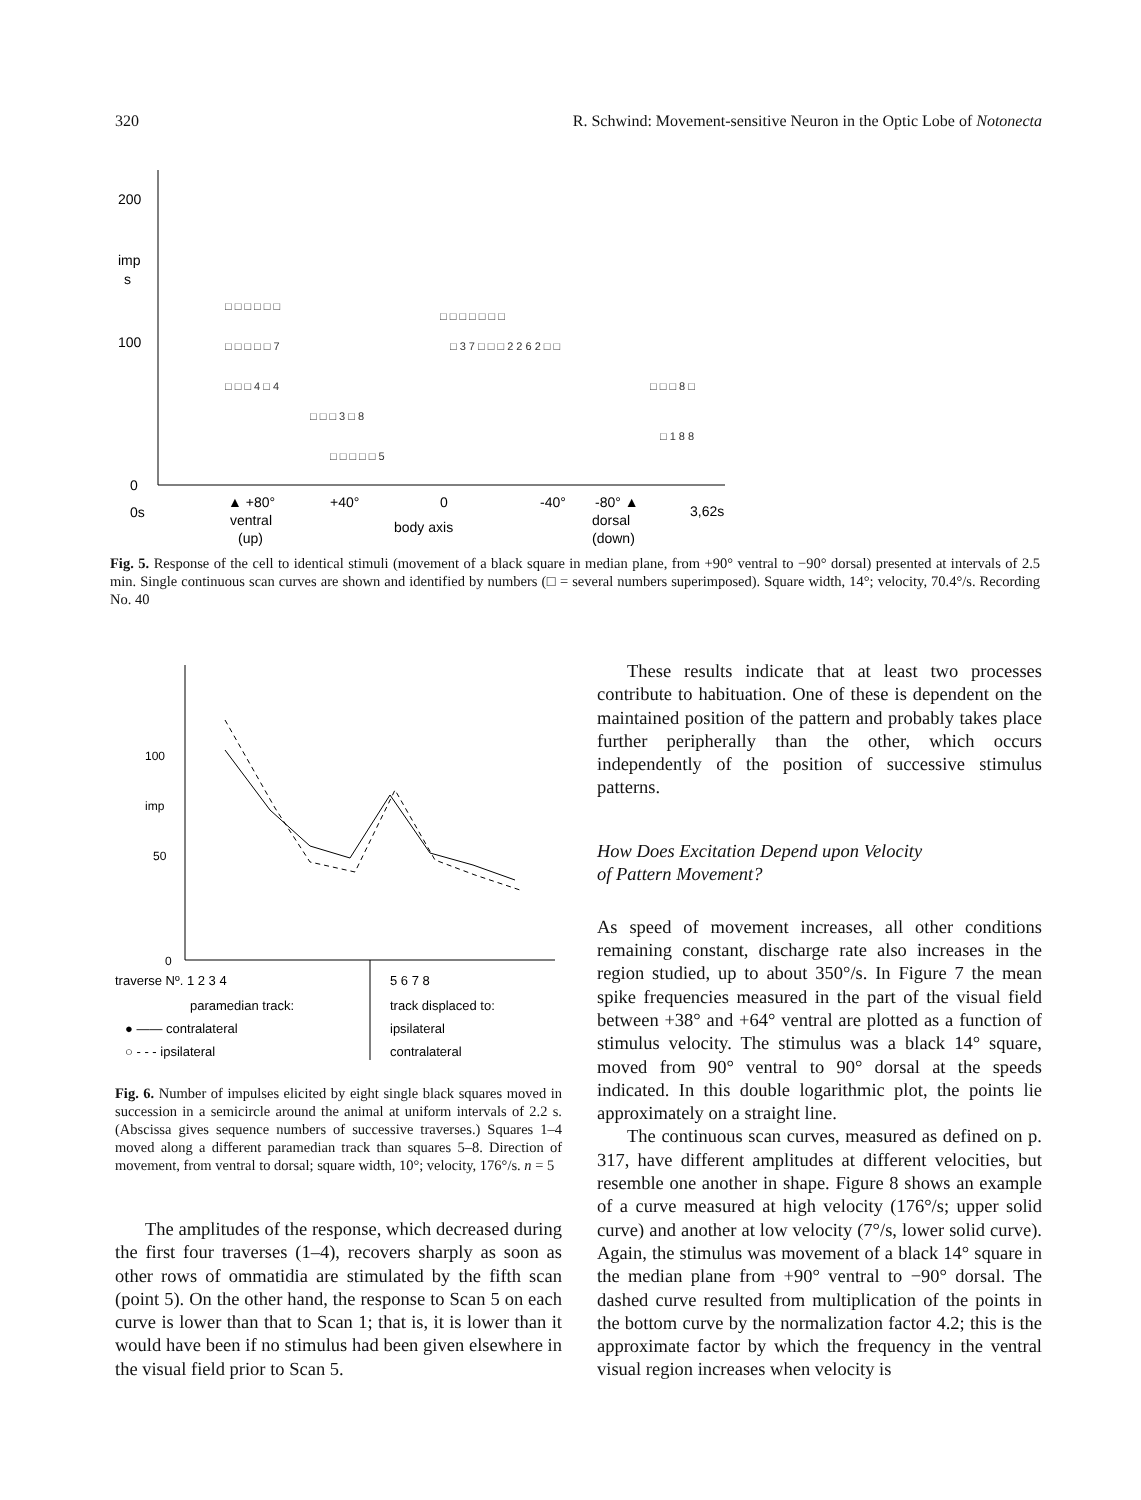320 R. Schwind: Movement-sensitive Neuron in the Optic Lobe of Notonecta
200
imp
s
100
0
0s
▲ +80°
+40°
0
-40°
-80° ▲
ventral
body axis
dorsal
3,62s
(up)
(down)
□ □ □ □ □ □
□ □ □ □ □ 7
□ □ □ 4 □ 4
□ □ □ 3 □ 8
□ □ □ □ □ 5
□ □ □ □ □ □ □
□ 3 7 □ □ □ 2 2 6 2 □ □
□ □ □ 8 □
□ 1 8 8
Fig. 5. Response of the cell to identical stimuli (movement of a black square in median plane, from +90° ventral to −90° dorsal) presented at intervals of 2.5 min. Single continuous scan curves are shown and identified by numbers (□ = several numbers superimposed). Square width, 14°; velocity, 70.4°/s. Recording No. 40
100
imp
50
0
traverse Nº. 1 2 3 4
5 6 7 8
paramedian track:
track displaced to:
● —— contralateral
ipsilateral
○ - - - ipsilateral
contralateral
Fig. 6. Number of impulses elicited by eight single black squares moved in succession in a semicircle around the animal at uniform intervals of 2.2 s. (Abscissa gives sequence numbers of successive traverses.) Squares 1–4 moved along a different paramedian track than squares 5–8. Direction of movement, from ventral to dorsal; square width, 10°; velocity, 176°/s. n = 5
The amplitudes of the response, which decreased during the first four traverses (1–4), recovers sharply as soon as other rows of ommatidia are stimulated by the fifth scan (point 5). On the other hand, the response to Scan 5 on each curve is lower than that to Scan 1; that is, it is lower than it would have been if no stimulus had been given elsewhere in the visual field prior to Scan 5.
These results indicate that at least two processes contribute to habituation. One of these is dependent on the maintained position of the pattern and probably takes place further peripherally than the other, which occurs independently of the position of successive stimulus patterns.
How Does Excitation Depend upon Velocity
of Pattern Movement?
As speed of movement increases, all other conditions remaining constant, discharge rate also increases in the region studied, up to about 350°/s. In Figure 7 the mean spike frequencies measured in the part of the visual field between +38° and +64° ventral are plotted as a function of stimulus velocity. The stimulus was a black 14° square, moved from 90° ventral to 90° dorsal at the speeds indicated. In this double logarithmic plot, the points lie approximately on a straight line.
The continuous scan curves, measured as defined on p. 317, have different amplitudes at different velocities, but resemble one another in shape. Figure 8 shows an example of a curve measured at high velocity (176°/s; upper solid curve) and another at low velocity (7°/s, lower solid curve). Again, the stimulus was movement of a black 14° square in the median plane from +90° ventral to −90° dorsal. The dashed curve resulted from multiplication of the points in the bottom curve by the normalization factor 4.2; this is the approximate factor by which the frequency in the ventral visual region increases when velocity is